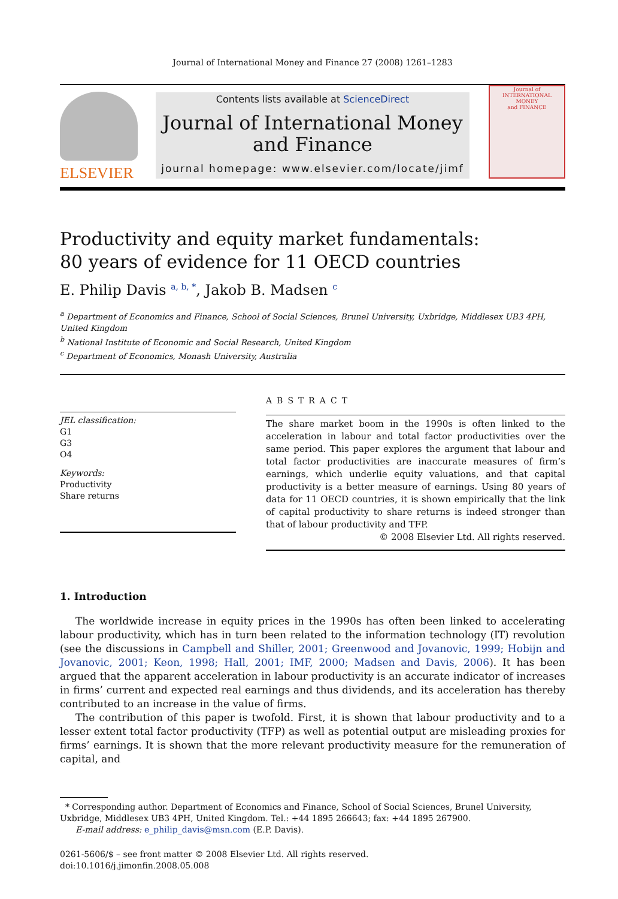Journal of International Money and Finance 27 (2008) 1261–1283
ELSEVIER
Contents lists available at ScienceDirect
Journal of International Money
and Finance
journal homepage: www.elsevier.com/locate/jimf
Journal of
INTERNATIONAL
MONEY
and FINANCE
Productivity and equity market fundamentals:
80 years of evidence for 11 OECD countries
E. Philip Davis <sup>a, b, *</sup>, Jakob B. Madsen <sup>c</sup>
<sup>a</sup> Department of Economics and Finance, School of Social Sciences, Brunel University, Uxbridge, Middlesex UB3 4PH, United Kingdom
<sup>b</sup> National Institute of Economic and Social Research, United Kingdom
<sup>c</sup> Department of Economics, Monash University, Australia
JEL classification:
G1
G3
O4
Keywords:
Productivity
Share returns
ABSTRACT
The share market boom in the 1990s is often linked to the acceleration in labour and total factor productivities over the same period. This paper explores the argument that labour and total factor productivities are inaccurate measures of firm’s earnings, which underlie equity valuations, and that capital productivity is a better measure of earnings. Using 80 years of data for 11 OECD countries, it is shown empirically that the link of capital productivity to share returns is indeed stronger than that of labour productivity and TFP.
© 2008 Elsevier Ltd. All rights reserved.
1. Introduction
The worldwide increase in equity prices in the 1990s has often been linked to accelerating labour productivity, which has in turn been related to the information technology (IT) revolution (see the discussions in Campbell and Shiller, 2001; Greenwood and Jovanovic, 1999; Hobijn and Jovanovic, 2001; Keon, 1998; Hall, 2001; IMF, 2000; Madsen and Davis, 2006). It has been argued that the apparent acceleration in labour productivity is an accurate indicator of increases in firms’ current and expected real earnings and thus dividends, and its acceleration has thereby contributed to an increase in the value of firms.
The contribution of this paper is twofold. First, it is shown that labour productivity and to a lesser extent total factor productivity (TFP) as well as potential output are misleading proxies for firms’ earnings. It is shown that the more relevant productivity measure for the remuneration of capital, and
* Corresponding author. Department of Economics and Finance, School of Social Sciences, Brunel University, Uxbridge, Middlesex UB3 4PH, United Kingdom. Tel.: +44 1895 266643; fax: +44 1895 267900.
E-mail address: e_philip_davis@msn.com (E.P. Davis).
0261-5606/$ – see front matter © 2008 Elsevier Ltd. All rights reserved.
doi:10.1016/j.jimonfin.2008.05.008